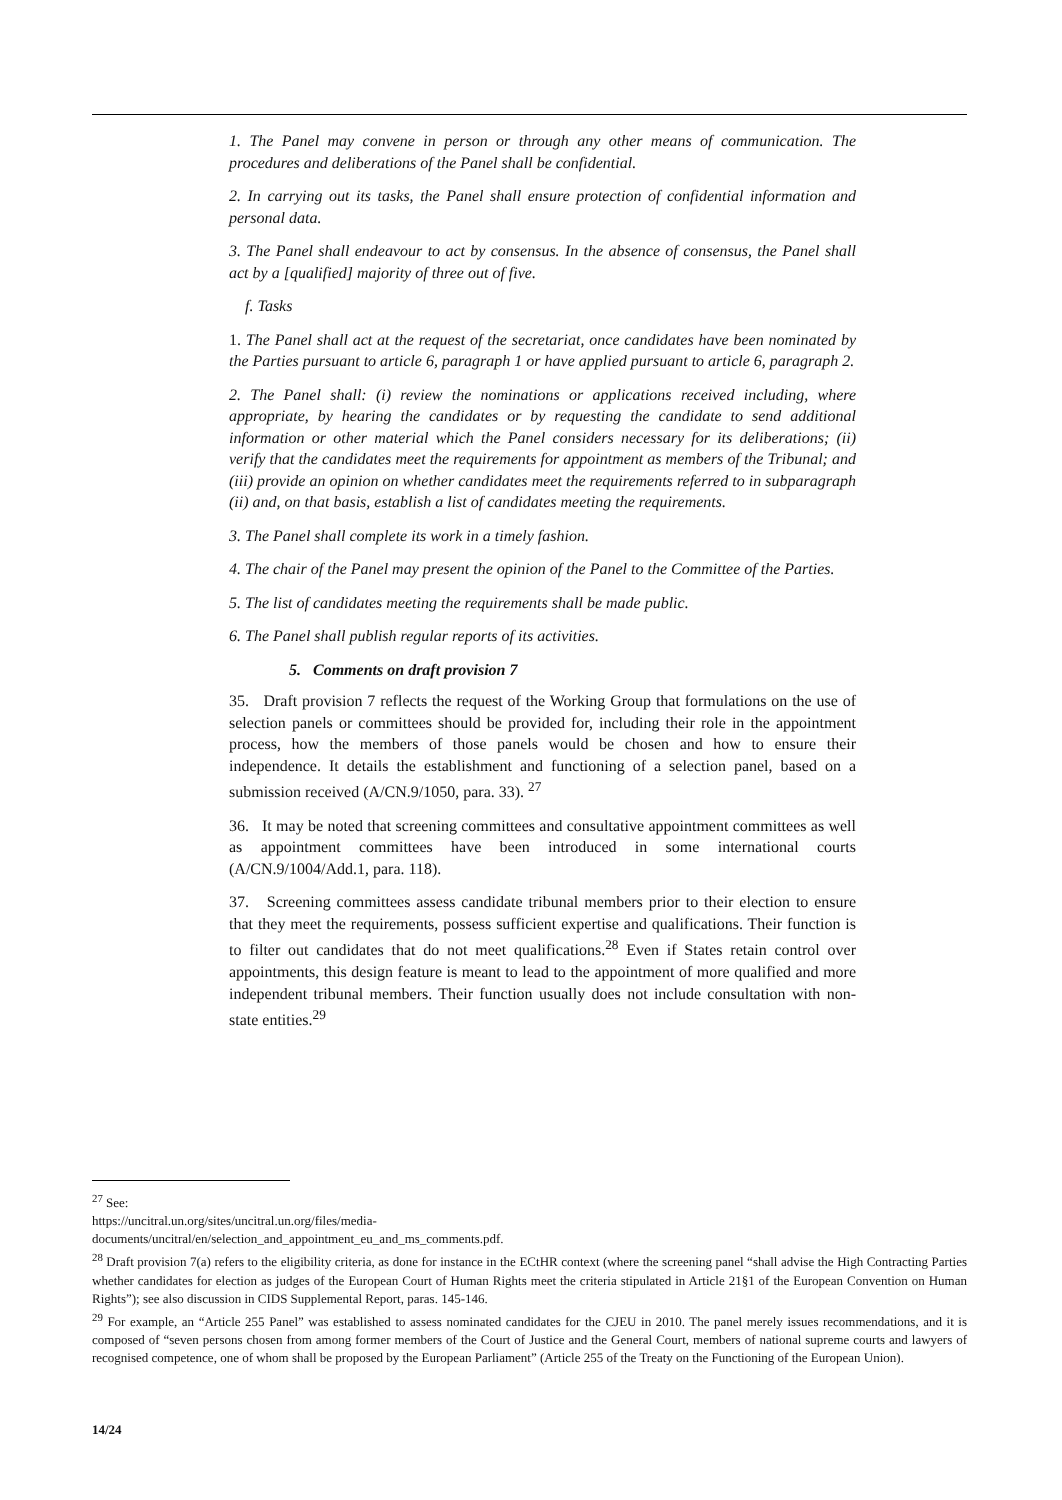1. The Panel may convene in person or through any other means of communication. The procedures and deliberations of the Panel shall be confidential.
2. In carrying out its tasks, the Panel shall ensure protection of confidential information and personal data.
3. The Panel shall endeavour to act by consensus. In the absence of consensus, the Panel shall act by a [qualified] majority of three out of five.
f. Tasks
1. The Panel shall act at the request of the secretariat, once candidates have been nominated by the Parties pursuant to article 6, paragraph 1 or have applied pursuant to article 6, paragraph 2.
2. The Panel shall: (i) review the nominations or applications received including, where appropriate, by hearing the candidates or by requesting the candidate to send additional information or other material which the Panel considers necessary for its deliberations; (ii) verify that the candidates meet the requirements for appointment as members of the Tribunal; and (iii) provide an opinion on whether candidates meet the requirements referred to in subparagraph (ii) and, on that basis, establish a list of candidates meeting the requirements.
3. The Panel shall complete its work in a timely fashion.
4. The chair of the Panel may present the opinion of the Panel to the Committee of the Parties.
5. The list of candidates meeting the requirements shall be made public.
6. The Panel shall publish regular reports of its activities.
5. Comments on draft provision 7
35. Draft provision 7 reflects the request of the Working Group that formulations on the use of selection panels or committees should be provided for, including their role in the appointment process, how the members of those panels would be chosen and how to ensure their independence. It details the establishment and functioning of a selection panel, based on a submission received (A/CN.9/1050, para. 33). <sup>27</sup>
36. It may be noted that screening committees and consultative appointment committees as well as appointment committees have been introduced in some international courts (A/CN.9/1004/Add.1, para. 118).
37. Screening committees assess candidate tribunal members prior to their election to ensure that they meet the requirements, possess sufficient expertise and qualifications. Their function is to filter out candidates that do not meet qualifications.<sup>28</sup> Even if States retain control over appointments, this design feature is meant to lead to the appointment of more qualified and more independent tribunal members. Their function usually does not include consultation with non-state entities.<sup>29</sup>
<sup>27</sup> See:
https://uncitral.un.org/sites/uncitral.un.org/files/media-
documents/uncitral/en/selection_and_appointment_eu_and_ms_comments.pdf.
<sup>28</sup> Draft provision 7(a) refers to the eligibility criteria, as done for instance in the ECtHR context (where the screening panel “shall advise the High Contracting Parties whether candidates for election as judges of the European Court of Human Rights meet the criteria stipulated in Article 21§1 of the European Convention on Human Rights”); see also discussion in CIDS Supplemental Report, paras. 145-146.
<sup>29</sup> For example, an “Article 255 Panel” was established to assess nominated candidates for the CJEU in 2010. The panel merely issues recommendations, and it is composed of “seven persons chosen from among former members of the Court of Justice and the General Court, members of national supreme courts and lawyers of recognised competence, one of whom shall be proposed by the European Parliament” (Article 255 of the Treaty on the Functioning of the European Union).
14/24